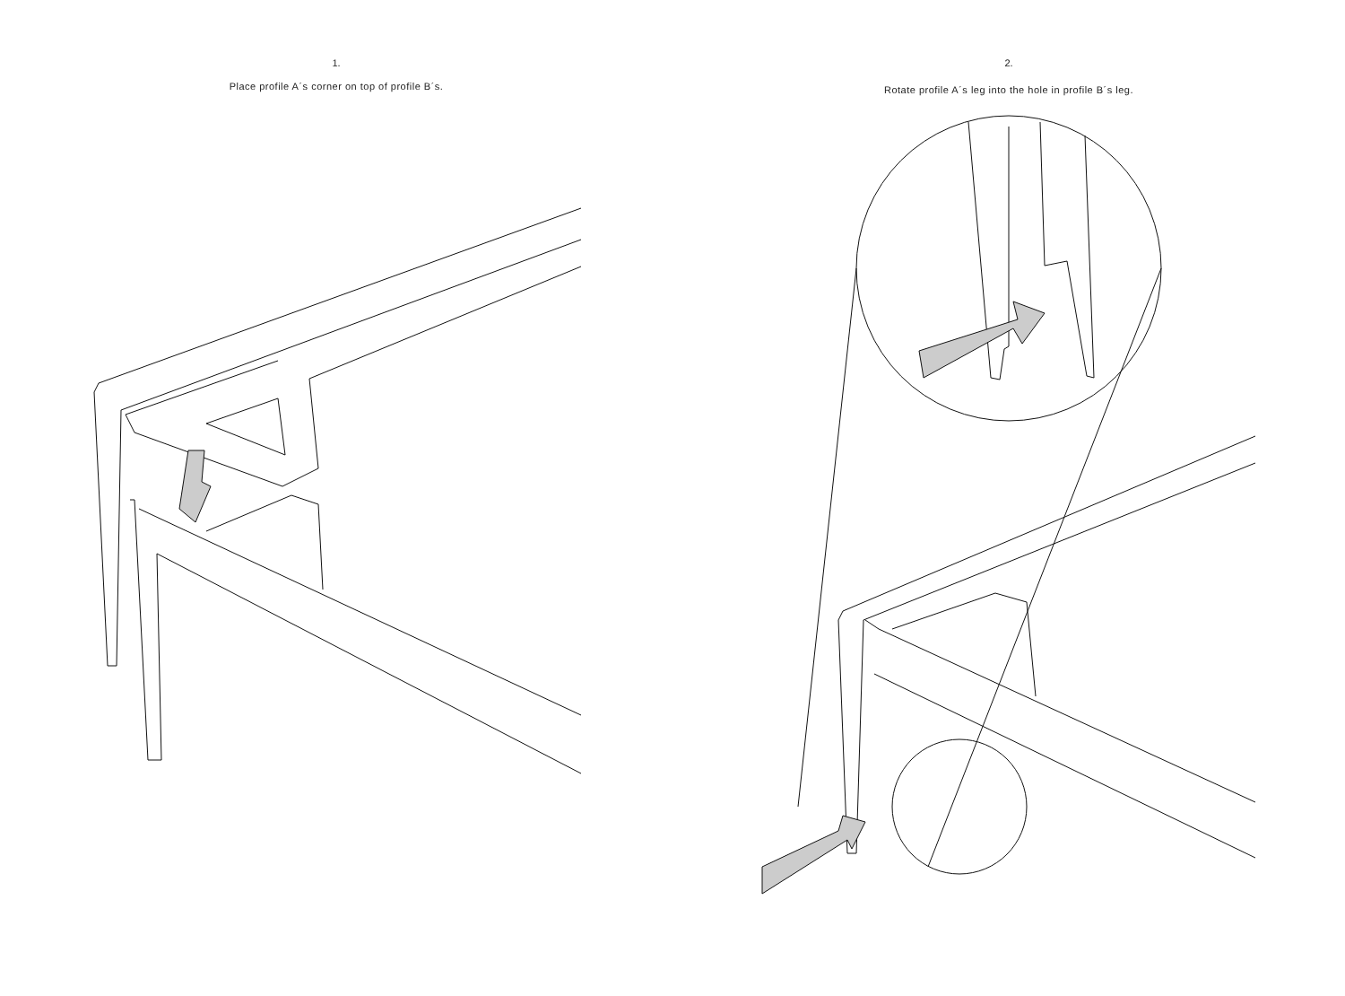1.
Place profile A´s corner on top of profile B´s.
2.
Rotate profile A´s leg into the hole in profile B´s leg.